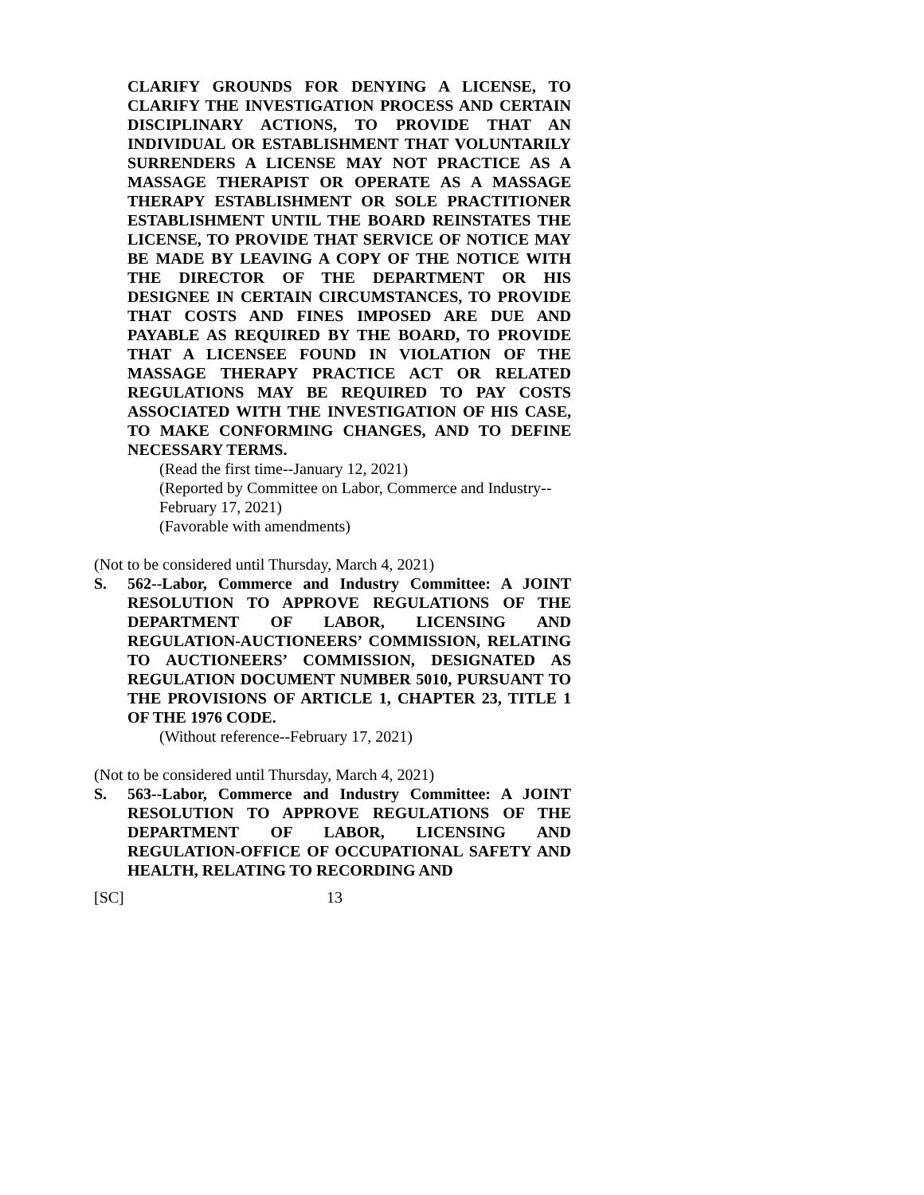CLARIFY GROUNDS FOR DENYING A LICENSE, TO CLARIFY THE INVESTIGATION PROCESS AND CERTAIN DISCIPLINARY ACTIONS, TO PROVIDE THAT AN INDIVIDUAL OR ESTABLISHMENT THAT VOLUNTARILY SURRENDERS A LICENSE MAY NOT PRACTICE AS A MASSAGE THERAPIST OR OPERATE AS A MASSAGE THERAPY ESTABLISHMENT OR SOLE PRACTITIONER ESTABLISHMENT UNTIL THE BOARD REINSTATES THE LICENSE, TO PROVIDE THAT SERVICE OF NOTICE MAY BE MADE BY LEAVING A COPY OF THE NOTICE WITH THE DIRECTOR OF THE DEPARTMENT OR HIS DESIGNEE IN CERTAIN CIRCUMSTANCES, TO PROVIDE THAT COSTS AND FINES IMPOSED ARE DUE AND PAYABLE AS REQUIRED BY THE BOARD, TO PROVIDE THAT A LICENSEE FOUND IN VIOLATION OF THE MASSAGE THERAPY PRACTICE ACT OR RELATED REGULATIONS MAY BE REQUIRED TO PAY COSTS ASSOCIATED WITH THE INVESTIGATION OF HIS CASE, TO MAKE CONFORMING CHANGES, AND TO DEFINE NECESSARY TERMS.
(Read the first time--January 12, 2021)
(Reported by Committee on Labor, Commerce and Industry--February 17, 2021)
(Favorable with amendments)
(Not to be considered until Thursday, March 4, 2021)
S. 562--Labor, Commerce and Industry Committee: A JOINT RESOLUTION TO APPROVE REGULATIONS OF THE DEPARTMENT OF LABOR, LICENSING AND REGULATION-AUCTIONEERS’ COMMISSION, RELATING TO AUCTIONEERS’ COMMISSION, DESIGNATED AS REGULATION DOCUMENT NUMBER 5010, PURSUANT TO THE PROVISIONS OF ARTICLE 1, CHAPTER 23, TITLE 1 OF THE 1976 CODE.
(Without reference--February 17, 2021)
(Not to be considered until Thursday, March 4, 2021)
S. 563--Labor, Commerce and Industry Committee: A JOINT RESOLUTION TO APPROVE REGULATIONS OF THE DEPARTMENT OF LABOR, LICENSING AND REGULATION-OFFICE OF OCCUPATIONAL SAFETY AND HEALTH, RELATING TO RECORDING AND
[SC] 13